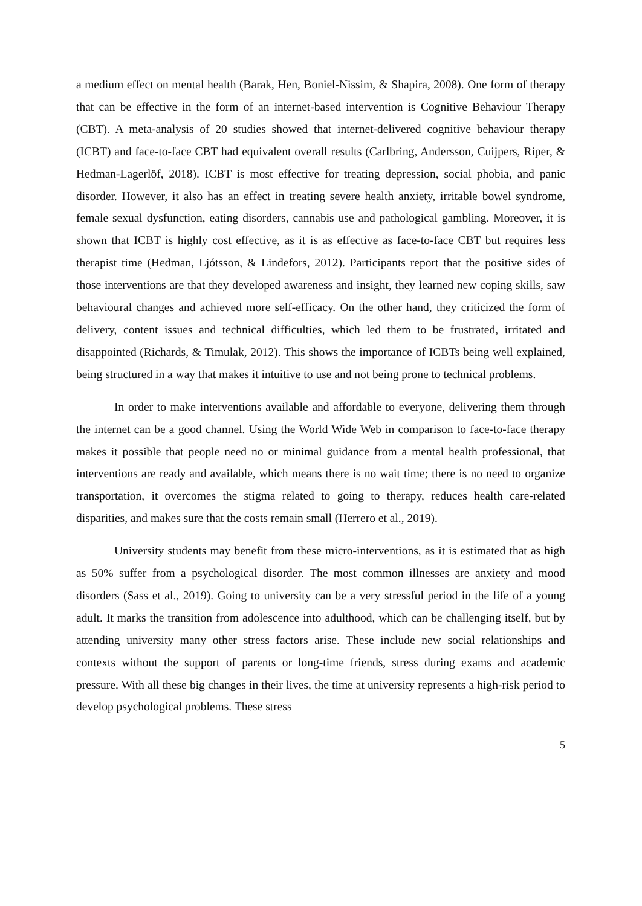a medium effect on mental health (Barak, Hen, Boniel-Nissim, & Shapira, 2008). One form of therapy that can be effective in the form of an internet-based intervention is Cognitive Behaviour Therapy (CBT). A meta-analysis of 20 studies showed that internet-delivered cognitive behaviour therapy (ICBT) and face-to-face CBT had equivalent overall results (Carlbring, Andersson, Cuijpers, Riper, & Hedman-Lagerlöf, 2018). ICBT is most effective for treating depression, social phobia, and panic disorder. However, it also has an effect in treating severe health anxiety, irritable bowel syndrome, female sexual dysfunction, eating disorders, cannabis use and pathological gambling. Moreover, it is shown that ICBT is highly cost effective, as it is as effective as face-to-face CBT but requires less therapist time (Hedman, Ljótsson, & Lindefors, 2012). Participants report that the positive sides of those interventions are that they developed awareness and insight, they learned new coping skills, saw behavioural changes and achieved more self-efficacy. On the other hand, they criticized the form of delivery, content issues and technical difficulties, which led them to be frustrated, irritated and disappointed (Richards, & Timulak, 2012). This shows the importance of ICBTs being well explained, being structured in a way that makes it intuitive to use and not being prone to technical problems.
In order to make interventions available and affordable to everyone, delivering them through the internet can be a good channel. Using the World Wide Web in comparison to face-to-face therapy makes it possible that people need no or minimal guidance from a mental health professional, that interventions are ready and available, which means there is no wait time; there is no need to organize transportation, it overcomes the stigma related to going to therapy, reduces health care-related disparities, and makes sure that the costs remain small (Herrero et al., 2019).
University students may benefit from these micro-interventions, as it is estimated that as high as 50% suffer from a psychological disorder. The most common illnesses are anxiety and mood disorders (Sass et al., 2019). Going to university can be a very stressful period in the life of a young adult. It marks the transition from adolescence into adulthood, which can be challenging itself, but by attending university many other stress factors arise. These include new social relationships and contexts without the support of parents or long-time friends, stress during exams and academic pressure. With all these big changes in their lives, the time at university represents a high-risk period to develop psychological problems. These stress
5